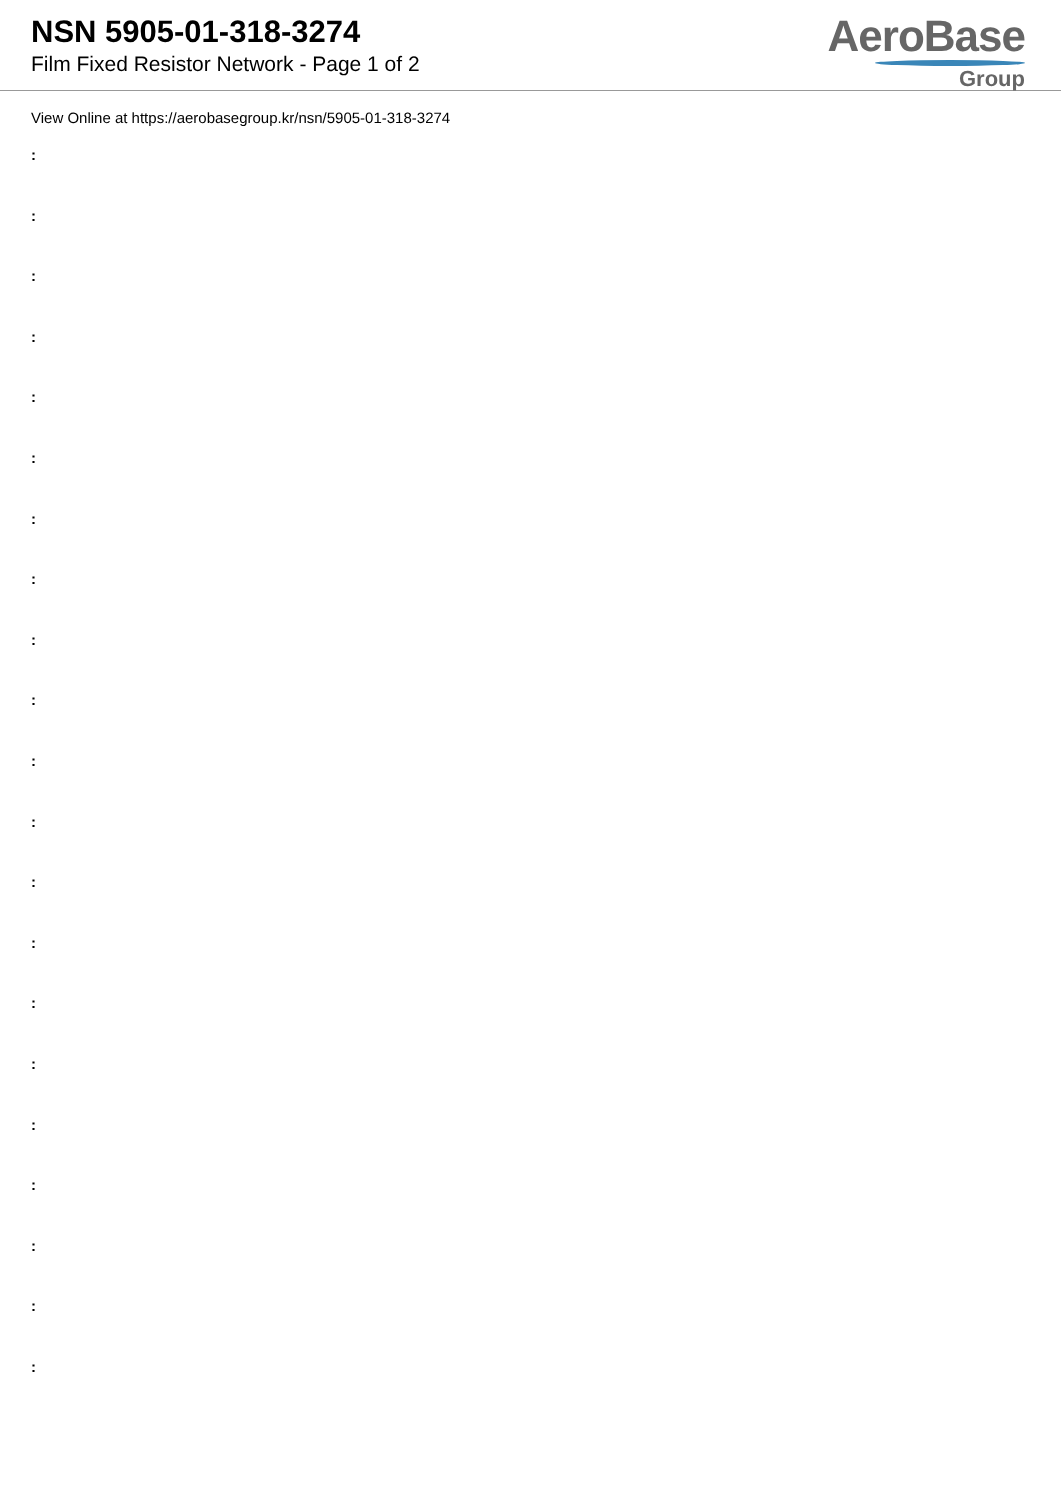NSN 5905-01-318-3274
Film Fixed Resistor Network - Page 1 of 2
AeroBase
Group
View Online at https://aerobasegroup.kr/nsn/5905-01-318-3274
:
:
:
:
:
:
:
:
:
:
:
:
:
:
:
:
:
:
:
:
: